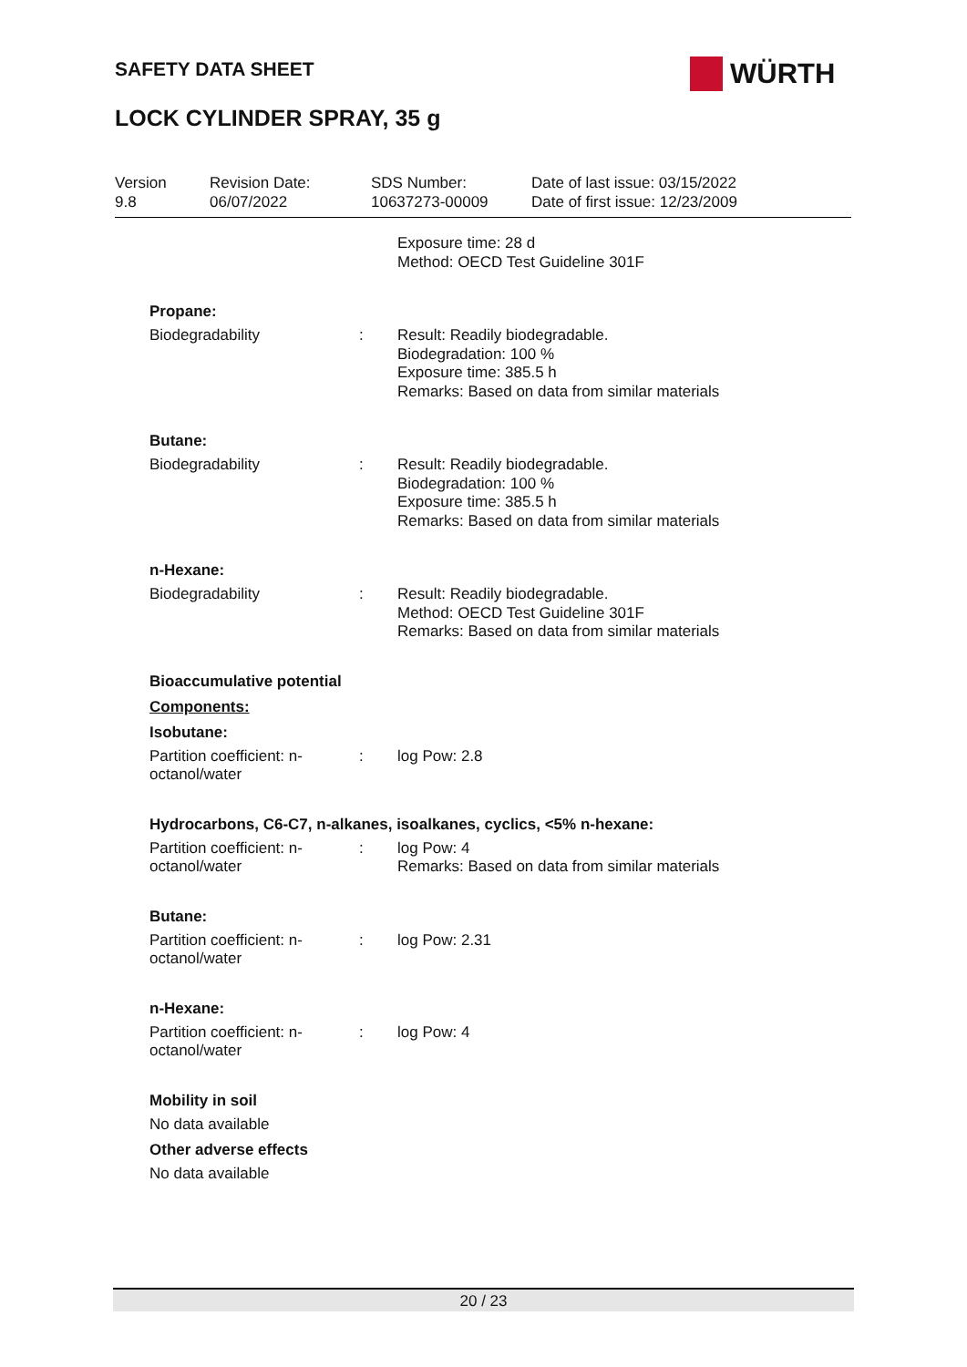SAFETY DATA SHEET WÜRTH
LOCK CYLINDER SPRAY, 35 g
Version
9.8
Revision Date:
06/07/2022
SDS Number:
10637273-00009
Date of last issue: 03/15/2022
Date of first issue: 12/23/2009
Exposure time: 28 d
Method: OECD Test Guideline 301F
Propane:
Biodegradability : Result: Readily biodegradable.
Biodegradation: 100 %
Exposure time: 385.5 h
Remarks: Based on data from similar materials
Butane:
Biodegradability : Result: Readily biodegradable.
Biodegradation: 100 %
Exposure time: 385.5 h
Remarks: Based on data from similar materials
n-Hexane:
Biodegradability : Result: Readily biodegradable.
Method: OECD Test Guideline 301F
Remarks: Based on data from similar materials
Bioaccumulative potential
Components:
Isobutane:
Partition coefficient: n-
octanol/water
: log Pow: 2.8
Hydrocarbons, C6-C7, n-alkanes, isoalkanes, cyclics, <5% n-hexane:
Partition coefficient: n-
octanol/water
: log Pow: 4
Remarks: Based on data from similar materials
Butane:
Partition coefficient: n-
octanol/water
: log Pow: 2.31
n-Hexane:
Partition coefficient: n-
octanol/water
: log Pow: 4
Mobility in soil
No data available
Other adverse effects
No data available
20 / 23